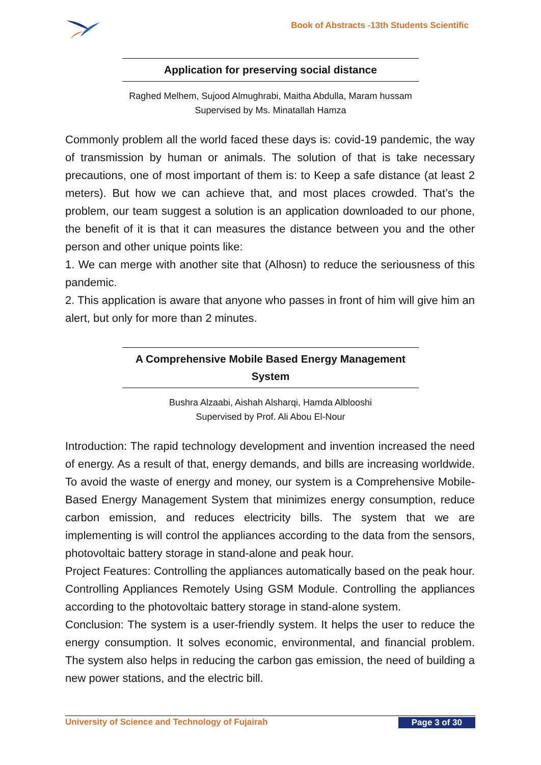Book of Abstracts -13th Students Scientific
Application for preserving social distance
Raghed Melhem, Sujood Almughrabi, Maitha Abdulla, Maram hussam
Supervised by Ms. Minatallah Hamza
Commonly problem all the world faced these days is: covid-19 pandemic, the way of transmission by human or animals. The solution of that is take necessary precautions, one of most important of them is: to Keep a safe distance (at least 2 meters). But how we can achieve that, and most places crowded. That’s the problem, our team suggest a solution is an application downloaded to our phone, the benefit of it is that it can measures the distance between you and the other person and other unique points like:
1. We can merge with another site that (Alhosn) to reduce the seriousness of this pandemic.
2. This application is aware that anyone who passes in front of him will give him an alert, but only for more than 2 minutes.
A Comprehensive Mobile Based Energy Management System
Bushra Alzaabi, Aishah Alsharqi, Hamda Alblooshi
Supervised by Prof. Ali Abou El-Nour
Introduction: The rapid technology development and invention increased the need of energy. As a result of that, energy demands, and bills are increasing worldwide. To avoid the waste of energy and money, our system is a Comprehensive Mobile-Based Energy Management System that minimizes energy consumption, reduce carbon emission, and reduces electricity bills. The system that we are implementing is will control the appliances according to the data from the sensors, photovoltaic battery storage in stand-alone and peak hour.
Project Features: Controlling the appliances automatically based on the peak hour. Controlling Appliances Remotely Using GSM Module. Controlling the appliances according to the photovoltaic battery storage in stand-alone system.
Conclusion: The system is a user-friendly system. It helps the user to reduce the energy consumption. It solves economic, environmental, and financial problem. The system also helps in reducing the carbon gas emission, the need of building a new power stations, and the electric bill.
University of Science and Technology of Fujairah Page 3 of 30